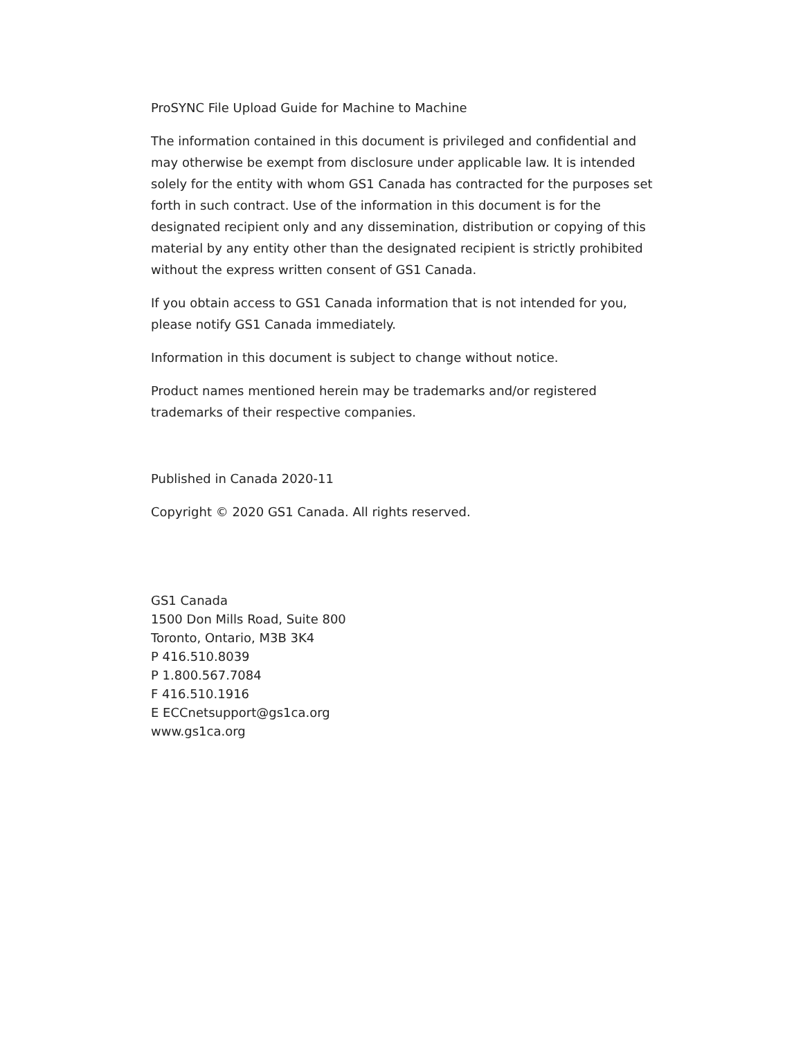ProSYNC File Upload Guide for Machine to Machine
The information contained in this document is privileged and confidential and may otherwise be exempt from disclosure under applicable law. It is intended solely for the entity with whom GS1 Canada has contracted for the purposes set forth in such contract. Use of the information in this document is for the designated recipient only and any dissemination, distribution or copying of this material by any entity other than the designated recipient is strictly prohibited without the express written consent of GS1 Canada.
If you obtain access to GS1 Canada information that is not intended for you, please notify GS1 Canada immediately.
Information in this document is subject to change without notice.
Product names mentioned herein may be trademarks and/or registered trademarks of their respective companies.
Published in Canada 2020-11
Copyright © 2020 GS1 Canada. All rights reserved.
GS1 Canada
1500 Don Mills Road, Suite 800
Toronto, Ontario, M3B 3K4
P 416.510.8039
P 1.800.567.7084
F 416.510.1916
E ECCnetsupport@gs1ca.org
www.gs1ca.org